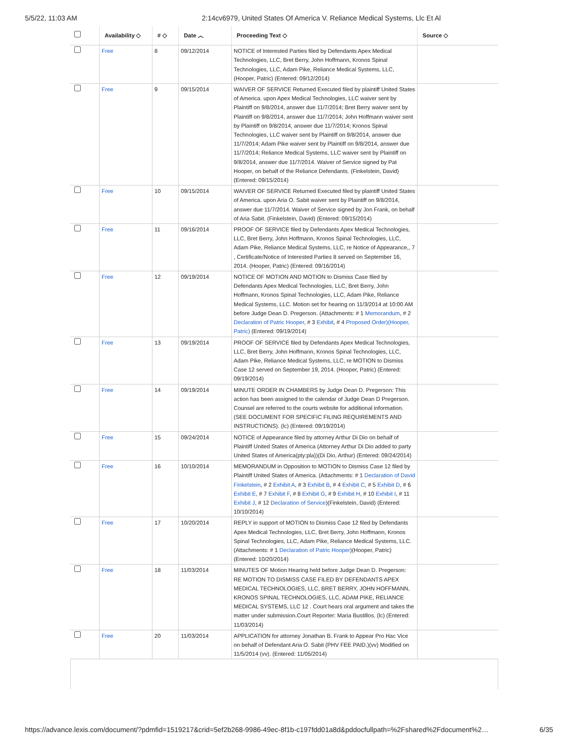5/5/22, 11:03 AM 2:14cv6979, United States Of America V. Reliance Medical Systems, Llc Et Al
| | Availability ◇ | # ◇ | Date ︿ | Proceeding Text ◇ | Source ◇ |
| --- | --- | --- | --- | --- | --- |
| | Free | 8 | 09/12/2014 | NOTICE of Interested Parties filed by Defendants Apex Medical Technologies, LLC, Bret Berry, John Hoffmann, Kronos Spinal Technologies, LLC, Adam Pike, Reliance Medical Systems, LLC, (Hooper, Patric) (Entered: 09/12/2014) | |
| | Free | 9 | 09/15/2014 | WAIVER OF SERVICE Returned Executed filed by plaintiff United States of America. upon Apex Medical Technologies, LLC waiver sent by Plaintiff on 9/8/2014, answer due 11/7/2014; Bret Berry waiver sent by Plaintiff on 9/8/2014, answer due 11/7/2014; John Hoffmann waiver sent by Plaintiff on 9/8/2014, answer due 11/7/2014; Kronos Spinal Technologies, LLC waiver sent by Plaintiff on 9/8/2014, answer due 11/7/2014; Adam Pike waiver sent by Plaintiff on 9/8/2014, answer due 11/7/2014; Reliance Medical Systems, LLC waiver sent by Plaintiff on 9/8/2014, answer due 11/7/2014. Waiver of Service signed by Pat Hooper, on behalf of the Reliance Defendants. (Finkelstein, David) (Entered: 09/15/2014) | |
| | Free | 10 | 09/15/2014 | WAIVER OF SERVICE Returned Executed filed by plaintiff United States of America. upon Aria O. Sabit waiver sent by Plaintiff on 9/8/2014, answer due 11/7/2014. Waiver of Service signed by Jon Frank, on behalf of Aria Sabit. (Finkelstein, David) (Entered: 09/15/2014) | |
| | Free | 11 | 09/16/2014 | PROOF OF SERVICE filed by Defendants Apex Medical Technologies, LLC, Bret Berry, John Hoffmann, Kronos Spinal Technologies, LLC, Adam Pike, Reliance Medical Systems, LLC, re Notice of Appearance,, 7 , Certificate/Notice of Interested Parties 8 served on September 16, 2014. (Hooper, Patric) (Entered: 09/16/2014) | |
| | Free | 12 | 09/19/2014 | NOTICE OF MOTION AND MOTION to Dismiss Case filed by Defendants Apex Medical Technologies, LLC, Bret Berry, John Hoffmann, Kronos Spinal Technologies, LLC, Adam Pike, Reliance Medical Systems, LLC. Motion set for hearing on 11/3/2014 at 10:00 AM before Judge Dean D. Pregerson. (Attachments: # 1 Memorandum , # 2 Declaration of Patric Hooper , # 3 Exhibit , # 4 Proposed Order)(Hooper, Patric) (Entered: 09/19/2014) | |
| | Free | 13 | 09/19/2014 | PROOF OF SERVICE filed by Defendants Apex Medical Technologies, LLC, Bret Berry, John Hoffmann, Kronos Spinal Technologies, LLC, Adam Pike, Reliance Medical Systems, LLC, re MOTION to Dismiss Case 12 served on September 19, 2014. (Hooper, Patric) (Entered: 09/19/2014) | |
| | Free | 14 | 09/19/2014 | MINUTE ORDER IN CHAMBERS by Judge Dean D. Pregerson: This action has been assigned to the calendar of Judge Dean D Pregerson. Counsel are referred to the courts website for additional information. (SEE DOCUMENT FOR SPECIFIC FILING REQUIREMENTS AND INSTRUCTIONS). (lc) (Entered: 09/19/2014) | |
| | Free | 15 | 09/24/2014 | NOTICE of Appearance filed by attorney Arthur Di Dio on behalf of Plaintiff United States of America (Attorney Arthur Di Dio added to party United States of America(pty:pla))(Di Dio, Arthur) (Entered: 09/24/2014) | |
| | Free | 16 | 10/10/2014 | MEMORANDUM in Opposition to MOTION to Dismiss Case 12 filed by Plaintiff United States of America. (Attachments: # 1 Declaration of David Finkelstein , # 2 Exhibit A , # 3 Exhibit B , # 4 Exhibit C , # 5 Exhibit D , # 6 Exhibit E , # 7 Exhibit F , # 8 Exhibit G , # 9 Exhibit H , # 10 Exhibit I , # 11 Exhibit J , # 12 Declaration of Service )(Finkelstein, David) (Entered: 10/10/2014) | |
| | Free | 17 | 10/20/2014 | REPLY in support of MOTION to Dismiss Case 12 filed by Defendants Apex Medical Technologies, LLC, Bret Berry, John Hoffmann, Kronos Spinal Technologies, LLC, Adam Pike, Reliance Medical Systems, LLC. (Attachments: # 1 Declaration of Patric Hooper )(Hooper, Patric) (Entered: 10/20/2014) | |
| | Free | 18 | 11/03/2014 | MINUTES OF Motion Hearing held before Judge Dean D. Pregerson: RE MOTION TO DISMISS CASE FILED BY DEFENDANTS APEX MEDICAL TECHNOLOGIES, LLC, BRET BERRY, JOHN HOFFMANN, KRONOS SPINAL TECHNOLOGIES, LLC, ADAM PIKE, RELIANCE MEDICAL SYSTEMS, LLC 12 . Court hears oral argument and takes the matter under submission.Court Reporter: Maria Bustillos. (lc) (Entered: 11/03/2014) | |
| | Free | 20 | 11/03/2014 | APPLICATION for attorney Jonathan B. Frank to Appear Pro Hac Vice on behalf of Defendant Aria O. Sabit (PHV FEE PAID.)(vv) Modified on 11/5/2014 (vv). (Entered: 11/05/2014) | |
https://advance.lexis.com/document/?pdmfid=1519217&crid=5ef2b268-9986-49ec-8f1b-c197fdd01a8d&pddocfullpath=%2Fshared%2Fdocument%2… 6/35